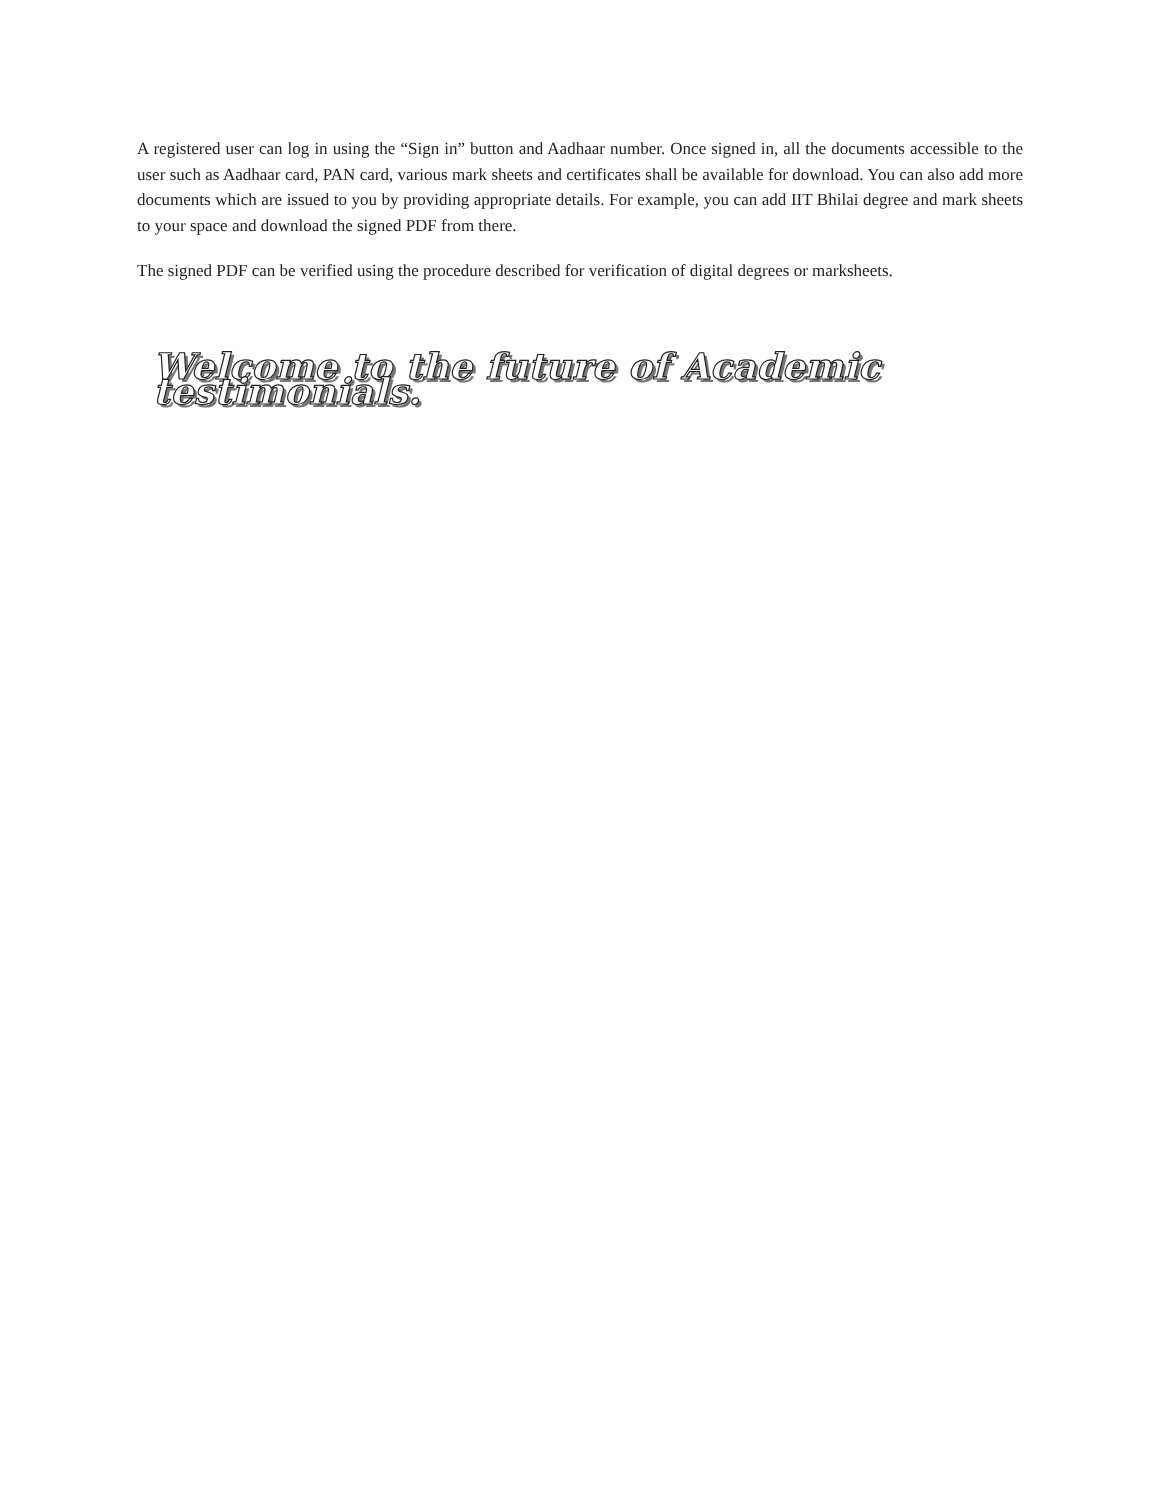A registered user can log in using the “Sign in” button and Aadhaar number. Once signed in, all the documents accessible to the user such as Aadhaar card, PAN card, various mark sheets and certificates shall be available for download. You can also add more documents which are issued to you by providing appropriate details. For example, you can add IIT Bhilai degree and mark sheets to your space and download the signed PDF from there.
The signed PDF can be verified using the procedure described for verification of digital degrees or marksheets.
Welcome to the future of Academic testimonials.